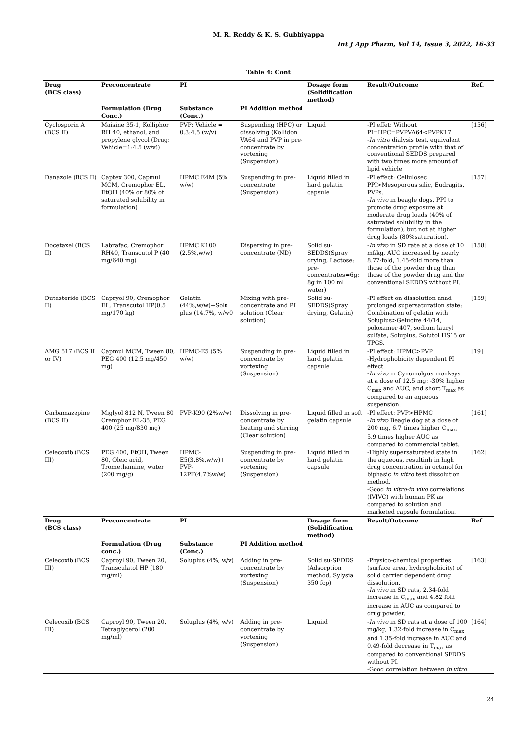M. R. Reddy & K. S. Gubbiyappa
Int J App Pharm, Vol 14, Issue 3, 2022, 16-33
Table 4: Cont
| Drug (BCS class) | Preconcentrate | PI | | Dosage form (Solidification method) | Result/Outcome | Ref. |
| --- | --- | --- | --- | --- | --- | --- |
| | Formulation (Drug Conc.) | Substance (Conc.) | PI Addition method | | | |
| Cyclosporin A (BCS II) | Maisine 35-1, Kolliphor RH 40, ethanol, and propylene glycol (Drug: Vehicle=1:4.5 (w/v)) | PVP: Vehicle = 0.3:4.5 (w/v) | Suspending (HPC) or dissolving (Kollidon VA64 and PVP in pre-concentrate by vortexing (Suspension) | Liquid | -PI effet: Without PI=HPC=PVPVA64<PVPK17 - In vitro dialysis test, equivalent concentration profile with that of conventional SEDDS prepared with two times more amount of lipid vehicle | [156] |
| Danazole (BCS II) | Captex 300, Capmul MCM, Cremophor EL, EtOH (40% or 80% of saturated solubility in formulation) | HPMC E4M (5% w/w) | Suspending in pre-concentrate (Suspension) | Liquid filled in hard gelatin capsule | -PI effect: Cellulosec PPI>Mesoporous silic, Eudragits, PVPs. - In vivo in beagle dogs, PPI to promote drug exposure at moderate drug loads (40% of saturated solubility in the formulation), but not at higher drug loads (80%saturation). | [157] |
| Docetaxel (BCS II) | Labrafac, Cremophor RH40, Transcutol P (40 mg/640 mg) | HPMC K100 (2.5%,w/w) | Dispersing in pre-concentrate (ND) | Solid su-SEDDS(Spray drying, Lactose: pre-concentrates=6g: 8g in 100 ml water) | - In vivo in SD rate at a dose of 10 mf/kg, AUC increased by nearly 8.77-fold, 1.45-fold more than those of the powder drug than those of the powder drug and the conventional SEDDS without PI. | [158] |
| Dutasteride (BCS II) | Capryol 90, Cremophor EL, Transcutol HP(0.5 mg/170 kg) | Gelatin (44%,w/w)+Solu plus (14.7%, w/w0 | Mixing with pre-concentrate and PI solution (Clear solution) | Solid su-SEDDS(Spray drying, Gelatin) | -PI effect on dissolution anad prolonged supersaturation state: Combination of gelatin with Soluplus>Gelucire 44/14, poloxamer 407, sodium lauryl sulfate, Soluplus, Solutol HS15 or TPGS. | [159] |
| AMG 517 (BCS II or IV) | Capmul MCM, Tween 80, PEG 400 (12.5 mg/450 mg) | HPMC-E5 (5% w/w) | Suspending in pre-concentrate by vortexing (Suspension) | Liquid filled in hard gelatin capsule | -PI effect: HPMC>PVP -Hydrophobicity dependent PI effect. - In vivo in Cynomolgus monkeys at a dose of 12.5 mg: -30% higher C<sub>max</sub> and AUC, and short T<sub>max</sub> as compared to an aqueous suspension. | [19] |
| Carbamazepine (BCS II) | Miglyol 812 N, Tween 80 Cremphor EL-35, PEG 400 (25 mg/830 mg) | PVP-K90 (2%w/w) | Dissolving in pre-concentrate by heating and stirring (Clear solution) | Liquid filled in soft gelatin capsule | -PI effect: PVP>HPMC - In vivo Beagle dog at a dose of 200 mg, 6.7 times higher C<sub>max</sub>, 5.9 times higher AUC as compared to commercial tablet. | [161] |
| Celecoxib (BCS III) | PEG 400, EtOH, Tween 80, Oleic acid, Tromethamine, water (200 mg/g) | HPMC-E5(3.8%,w/w)+ PVP-12PF(4.7%w/w) | Suspending in pre-concentrate by vortexing (Suspension) | Liquid filled in hard gelatin capsule | -Highly supersaturated state in the aqueous, resultinh in high drug concentration in octanol for biphasic in vitro test dissolution method. -Good in vitro-in vivo correlations (IVIVC) with human PK as compared to solution and marketed capsule formulation. | [162] |
| Drug (BCS class) | Preconcentrate | PI | | Dosage form (Solidification method) | Result/Outcome | Ref. |
| | Formulation (Drug conc.) | Substance (Conc.) | PI Addition method | | | |
| Celecoxib (BCS III) | Caproyl 90, Tween 20, Transculatol HP (180 mg/ml) | Soluplus (4%, w/v) | Adding in pre-concentrate by vortexing (Suspension) | Solid su-SEDDS (Adsorption method, Sylysia 350 fcp) | -Physico-chemical properties (surface area, hydrophobicity) of solid carrier dependent drug dissolution. - In vivo in SD rats, 2.34-fold increase in C<sub>max</sub> and 4.82 fold increase in AUC as compared to drug powder. | [163] |
| Celecoxib (BCS III) | Caproyl 90, Tween 20, Tetraglycerol (200 mg/ml) | Soluplus (4%, w/v) | Adding in pre-concentrate by vortexing (Suspension) | Liquiid | - In vivo in SD rats at a dose of 100 mg/kg, 1.32-fold increase in C<sub>max</sub> and 1.35-fold increase in AUC and 0.49-fold decrease in T<sub>max</sub> as compared to conventional SEDDS without PI. -Good correlation between in vitro | [164] |
24